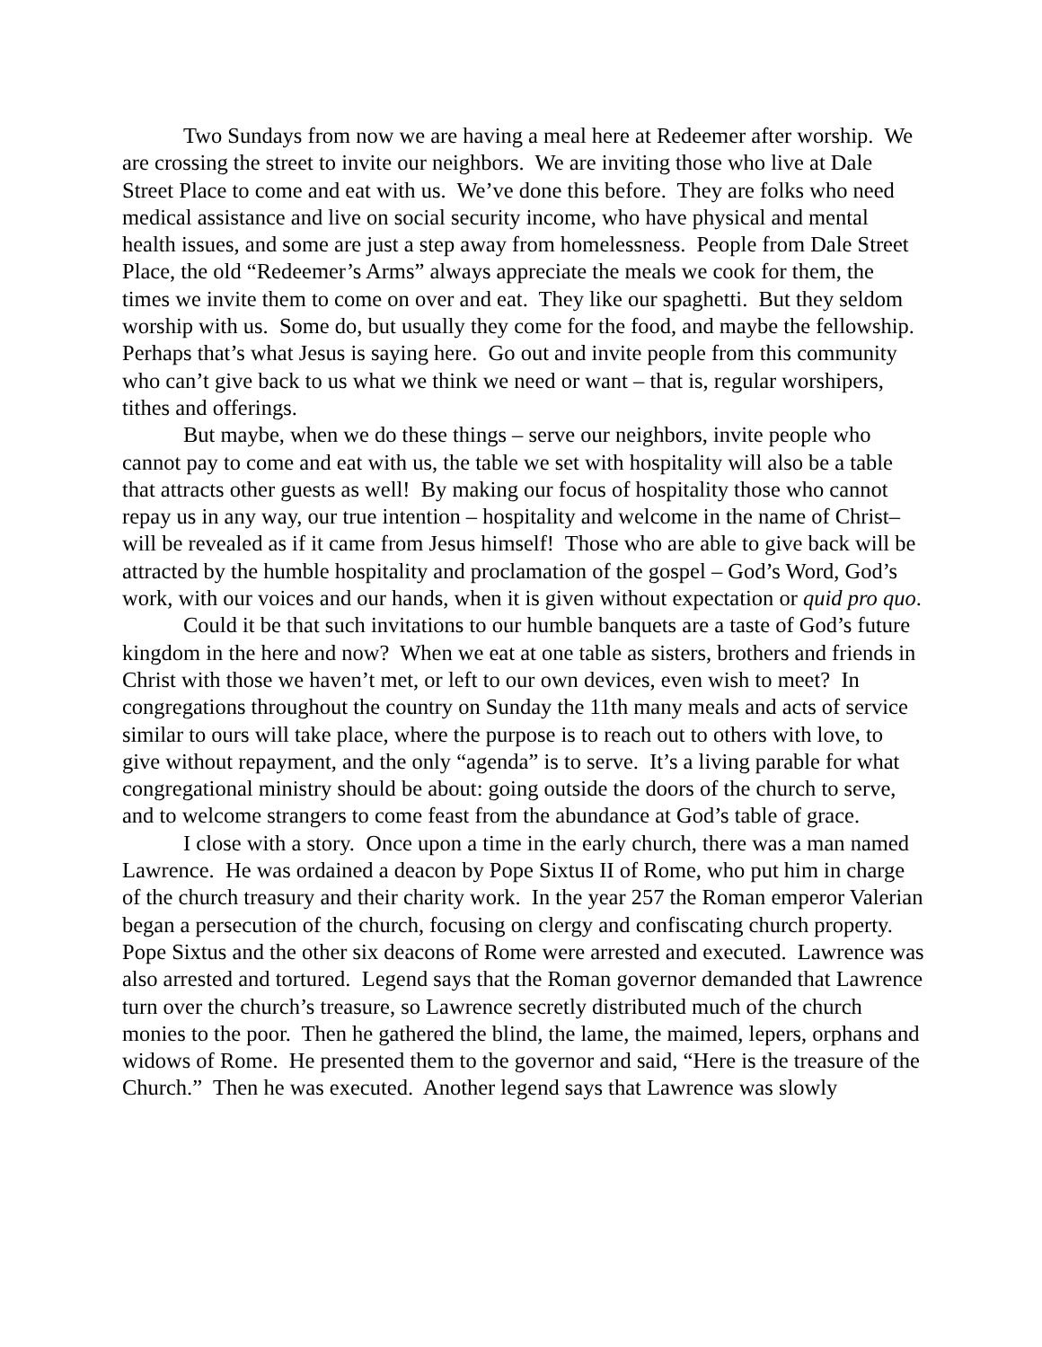Two Sundays from now we are having a meal here at Redeemer after worship. We are crossing the street to invite our neighbors. We are inviting those who live at Dale Street Place to come and eat with us. We’ve done this before. They are folks who need medical assistance and live on social security income, who have physical and mental health issues, and some are just a step away from homelessness. People from Dale Street Place, the old “Redeemer’s Arms” always appreciate the meals we cook for them, the times we invite them to come on over and eat. They like our spaghetti. But they seldom worship with us. Some do, but usually they come for the food, and maybe the fellowship. Perhaps that’s what Jesus is saying here. Go out and invite people from this community who can’t give back to us what we think we need or want – that is, regular worshipers, tithes and offerings.
But maybe, when we do these things – serve our neighbors, invite people who cannot pay to come and eat with us, the table we set with hospitality will also be a table that attracts other guests as well! By making our focus of hospitality those who cannot repay us in any way, our true intention – hospitality and welcome in the name of Christ– will be revealed as if it came from Jesus himself! Those who are able to give back will be attracted by the humble hospitality and proclamation of the gospel – God’s Word, God’s work, with our voices and our hands, when it is given without expectation or quid pro quo.
Could it be that such invitations to our humble banquets are a taste of God’s future kingdom in the here and now? When we eat at one table as sisters, brothers and friends in Christ with those we haven’t met, or left to our own devices, even wish to meet? In congregations throughout the country on Sunday the 11th many meals and acts of service similar to ours will take place, where the purpose is to reach out to others with love, to give without repayment, and the only “agenda” is to serve. It’s a living parable for what congregational ministry should be about: going outside the doors of the church to serve, and to welcome strangers to come feast from the abundance at God’s table of grace.
I close with a story. Once upon a time in the early church, there was a man named Lawrence. He was ordained a deacon by Pope Sixtus II of Rome, who put him in charge of the church treasury and their charity work. In the year 257 the Roman emperor Valerian began a persecution of the church, focusing on clergy and confiscating church property. Pope Sixtus and the other six deacons of Rome were arrested and executed. Lawrence was also arrested and tortured. Legend says that the Roman governor demanded that Lawrence turn over the church’s treasure, so Lawrence secretly distributed much of the church monies to the poor. Then he gathered the blind, the lame, the maimed, lepers, orphans and widows of Rome. He presented them to the governor and said, “Here is the treasure of the Church.” Then he was executed. Another legend says that Lawrence was slowly